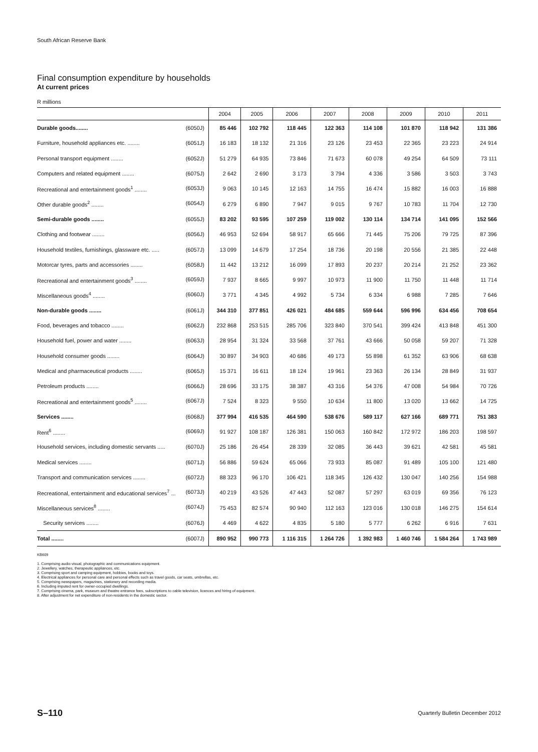South African Reserve Bank
Final consumption expenditure by households
At current prices
R millions
| | 2004 | 2005 | 2006 | 2007 | 2008 | 2009 | 2010 | 2011 |
| --- | --- | --- | --- | --- | --- | --- | --- | --- |
| Durable goods ........ (6050J) | 85 446 | 102 792 | 118 445 | 122 363 | 114 108 | 101 870 | 118 942 | 131 386 |
| Furniture, household appliances etc. ........ (6051J) | 16 183 | 18 132 | 21 316 | 23 126 | 23 453 | 22 365 | 23 223 | 24 914 |
| Personal transport equipment ........ (6052J) | 51 279 | 64 935 | 73 846 | 71 673 | 60 078 | 49 254 | 64 509 | 73 111 |
| Computers and related equipment ........ (6075J) | 2 642 | 2 690 | 3 173 | 3 794 | 4 336 | 3 586 | 3 503 | 3 743 |
| Recreational and entertainment goods<sup>1</sup> ........ (6053J) | 9 063 | 10 145 | 12 163 | 14 755 | 16 474 | 15 882 | 16 003 | 16 888 |
| Other durable goods<sup>2</sup> ........ (6054J) | 6 279 | 6 890 | 7 947 | 9 015 | 9 767 | 10 783 | 11 704 | 12 730 |
| Semi-durable goods ........ (6055J) | 83 202 | 93 595 | 107 259 | 119 002 | 130 114 | 134 714 | 141 095 | 152 566 |
| Clothing and footwear ........ (6056J) | 46 953 | 52 694 | 58 917 | 65 666 | 71 445 | 75 206 | 79 725 | 87 396 |
| Household textiles, furnishings, glassware etc. ..... (6057J) | 13 099 | 14 679 | 17 254 | 18 736 | 20 198 | 20 556 | 21 385 | 22 448 |
| Motorcar tyres, parts and accessories ........ (6058J) | 11 442 | 13 212 | 16 099 | 17 893 | 20 237 | 20 214 | 21 252 | 23 362 |
| Recreational and entertainment goods<sup>3</sup> ........ (6059J) | 7 937 | 8 665 | 9 997 | 10 973 | 11 900 | 11 750 | 11 448 | 11 714 |
| Miscellaneous goods<sup>4</sup> ........ (6060J) | 3 771 | 4 345 | 4 992 | 5 734 | 6 334 | 6 988 | 7 285 | 7 646 |
| Non-durable goods ........ (6061J) | 344 310 | 377 851 | 426 021 | 484 685 | 559 644 | 596 996 | 634 456 | 708 654 |
| Food, beverages and tobacco ........ (6062J) | 232 868 | 253 515 | 285 706 | 323 840 | 370 541 | 399 424 | 413 848 | 451 300 |
| Household fuel, power and water ........ (6063J) | 28 954 | 31 324 | 33 568 | 37 761 | 43 666 | 50 058 | 59 207 | 71 328 |
| Household consumer goods ........ (6064J) | 30 897 | 34 903 | 40 686 | 49 173 | 55 898 | 61 352 | 63 906 | 68 638 |
| Medical and pharmaceutical products ........ (6065J) | 15 371 | 16 611 | 18 124 | 19 961 | 23 363 | 26 134 | 28 849 | 31 937 |
| Petroleum products ........ (6066J) | 28 696 | 33 175 | 38 387 | 43 316 | 54 376 | 47 008 | 54 984 | 70 726 |
| Recreational and entertainment goods<sup>5</sup> ........ (6067J) | 7 524 | 8 323 | 9 550 | 10 634 | 11 800 | 13 020 | 13 662 | 14 725 |
| Services ........ (6068J) | 377 994 | 416 535 | 464 590 | 538 676 | 589 117 | 627 166 | 689 771 | 751 383 |
| Rent<sup>6</sup> ........ (6069J) | 91 927 | 108 187 | 126 381 | 150 063 | 160 842 | 172 972 | 186 203 | 198 597 |
| Household services, including domestic servants ..... (6070J) | 25 186 | 26 454 | 28 339 | 32 085 | 36 443 | 39 621 | 42 581 | 45 581 |
| Medical services ........ (6071J) | 56 886 | 59 624 | 65 066 | 73 933 | 85 087 | 91 489 | 105 100 | 121 480 |
| Transport and communication services ........ (6072J) | 88 323 | 96 170 | 106 421 | 118 345 | 126 432 | 130 047 | 140 256 | 154 988 |
| Recreational, entertainment and educational services<sup>7</sup> ... (6073J) | 40 219 | 43 526 | 47 443 | 52 087 | 57 297 | 63 019 | 69 356 | 76 123 |
| Miscellaneous services<sup>8</sup> ........ (6074J) | 75 453 | 82 574 | 90 940 | 112 163 | 123 016 | 130 018 | 146 275 | 154 614 |
| Security services ........ (6076J) | 4 469 | 4 622 | 4 835 | 5 180 | 5 777 | 6 262 | 6 916 | 7 631 |
| Total ........ (6007J) | 890 952 | 990 773 | 1 116 315 | 1 264 726 | 1 392 983 | 1 460 746 | 1 584 264 | 1 743 989 |
KB609
1. Comprising audio-visual, photographic and communications equipment.
2. Jewellery, watches, therapeutic appliances, etc.
3. Comprising sport and camping equipment, hobbies, books and toys.
4. Electrical appliances for personal care and personal effects such as travel goods, car seats, umbrellas, etc.
5. Comprising newspapers, magazines, stationery and recording media.
6. Including imputed rent for owner-occupied dwellings.
7. Comprising cinema, park, museum and theatre entrance fees, subscriptions to cable television, licences and hiring of equipment.
8. After adjustment for net expenditure of non-residents in the domestic sector.
S–110 Quarterly Bulletin December 2012